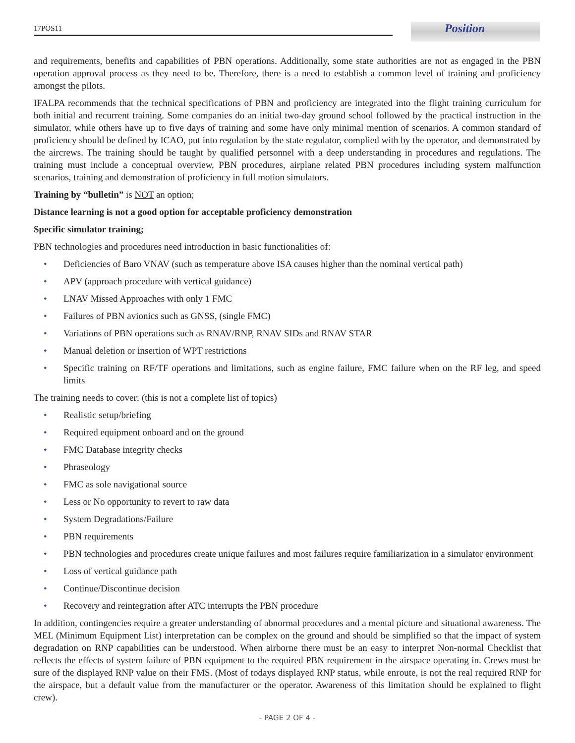Position
17POS11
and requirements, benefits and capabilities of PBN operations. Additionally, some state authorities are not as engaged in the PBN operation approval process as they need to be. Therefore, there is a need to establish a common level of training and proficiency amongst the pilots.
IFALPA recommends that the technical specifications of PBN and proficiency are integrated into the flight training curriculum for both initial and recurrent training. Some companies do an initial two-day ground school followed by the practical instruction in the simulator, while others have up to five days of training and some have only minimal mention of scenarios. A common standard of proficiency should be defined by ICAO, put into regulation by the state regulator, complied with by the operator, and demonstrated by the aircrews. The training should be taught by qualified personnel with a deep understanding in procedures and regulations. The training must include a conceptual overview, PBN procedures, airplane related PBN procedures including system malfunction scenarios, training and demonstration of proficiency in full motion simulators.
Training by “bulletin” is NOT an option;
Distance learning is not a good option for acceptable proficiency demonstration
Specific simulator training;
PBN technologies and procedures need introduction in basic functionalities of:
• Deficiencies of Baro VNAV (such as temperature above ISA causes higher than the nominal vertical path)
• APV (approach procedure with vertical guidance)
• LNAV Missed Approaches with only 1 FMC
• Failures of PBN avionics such as GNSS, (single FMC)
• Variations of PBN operations such as RNAV/RNP, RNAV SIDs and RNAV STAR
• Manual deletion or insertion of WPT restrictions
• Specific training on RF/TF operations and limitations, such as engine failure, FMC failure when on the RF leg, and speed limits
The training needs to cover: (this is not a complete list of topics)
• Realistic setup/briefing
• Required equipment onboard and on the ground
• FMC Database integrity checks
• Phraseology
• FMC as sole navigational source
• Less or No opportunity to revert to raw data
• System Degradations/Failure
• PBN requirements
• PBN technologies and procedures create unique failures and most failures require familiarization in a simulator environment
• Loss of vertical guidance path
• Continue/Discontinue decision
• Recovery and reintegration after ATC interrupts the PBN procedure
In addition, contingencies require a greater understanding of abnormal procedures and a mental picture and situational awareness. The MEL (Minimum Equipment List) interpretation can be complex on the ground and should be simplified so that the impact of system degradation on RNP capabilities can be understood. When airborne there must be an easy to interpret Non-normal Checklist that reflects the effects of system failure of PBN equipment to the required PBN requirement in the airspace operating in. Crews must be sure of the displayed RNP value on their FMS. (Most of todays displayed RNP status, while enroute, is not the real required RNP for the airspace, but a default value from the manufacturer or the operator. Awareness of this limitation should be explained to flight crew).
- PAGE 2 OF 4 -